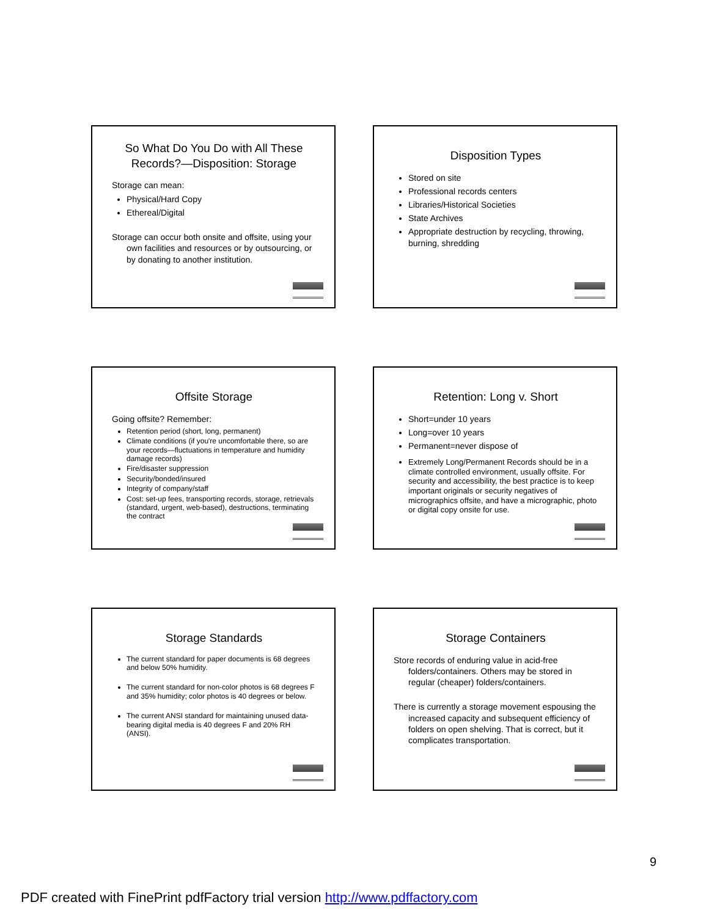So What Do You Do with All These Records?—Disposition: Storage
Storage can mean:
Physical/Hard Copy
Ethereal/Digital
Storage can occur both onsite and offsite, using your own facilities and resources or by outsourcing, or by donating to another institution.
Disposition Types
Stored on site
Professional records centers
Libraries/Historical Societies
State Archives
Appropriate destruction by recycling, throwing, burning, shredding
Offsite Storage
Going offsite? Remember:
Retention period (short, long, permanent)
Climate conditions (if you're uncomfortable there, so are your records—fluctuations in temperature and humidity damage records)
Fire/disaster suppression
Security/bonded/insured
Integrity of company/staff
Cost: set-up fees, transporting records, storage, retrievals (standard, urgent, web-based), destructions, terminating the contract
Retention: Long v. Short
Short=under 10 years
Long=over 10 years
Permanent=never dispose of
Extremely Long/Permanent Records should be in a climate controlled environment, usually offsite. For security and accessibility, the best practice is to keep important originals or security negatives of micrographics offsite, and have a micrographic, photo or digital copy onsite for use.
Storage Standards
The current standard for paper documents is 68 degrees and below 50% humidity.
The current standard for non-color photos is 68 degrees F and 35% humidity; color photos is 40 degrees or below.
The current ANSI standard for maintaining unused data-bearing digital media is 40 degrees F and 20% RH (ANSI).
Storage Containers
Store records of enduring value in acid-free folders/containers. Others may be stored in regular (cheaper) folders/containers.
There is currently a storage movement espousing the increased capacity and subsequent efficiency of folders on open shelving. That is correct, but it complicates transportation.
9
PDF created with FinePrint pdfFactory trial version http://www.pdffactory.com